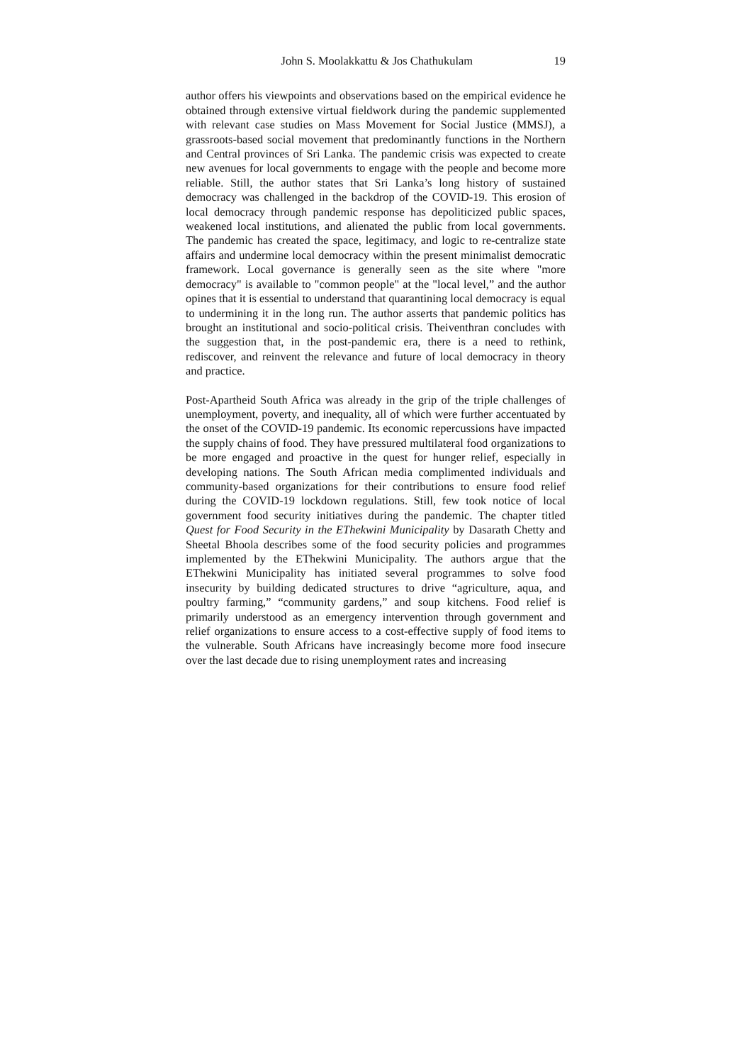John S. Moolakkattu & Jos Chathukulam 19
author offers his viewpoints and observations based on the empirical evidence he obtained through extensive virtual fieldwork during the pandemic supplemented with relevant case studies on Mass Movement for Social Justice (MMSJ), a grassroots-based social movement that predominantly functions in the Northern and Central provinces of Sri Lanka. The pandemic crisis was expected to create new avenues for local governments to engage with the people and become more reliable. Still, the author states that Sri Lanka’s long history of sustained democracy was challenged in the backdrop of the COVID-19. This erosion of local democracy through pandemic response has depoliticized public spaces, weakened local institutions, and alienated the public from local governments. The pandemic has created the space, legitimacy, and logic to re-centralize state affairs and undermine local democracy within the present minimalist democratic framework. Local governance is generally seen as the site where "more democracy" is available to "common people" at the "local level,” and the author opines that it is essential to understand that quarantining local democracy is equal to undermining it in the long run. The author asserts that pandemic politics has brought an institutional and socio-political crisis. Theiventhran concludes with the suggestion that, in the post-pandemic era, there is a need to rethink, rediscover, and reinvent the relevance and future of local democracy in theory and practice.
Post-Apartheid South Africa was already in the grip of the triple challenges of unemployment, poverty, and inequality, all of which were further accentuated by the onset of the COVID-19 pandemic. Its economic repercussions have impacted the supply chains of food. They have pressured multilateral food organizations to be more engaged and proactive in the quest for hunger relief, especially in developing nations. The South African media complimented individuals and community-based organizations for their contributions to ensure food relief during the COVID-19 lockdown regulations. Still, few took notice of local government food security initiatives during the pandemic. The chapter titled Quest for Food Security in the EThekwini Municipality by Dasarath Chetty and Sheetal Bhoola describes some of the food security policies and programmes implemented by the EThekwini Municipality. The authors argue that the EThekwini Municipality has initiated several programmes to solve food insecurity by building dedicated structures to drive “agriculture, aqua, and poultry farming,” “community gardens,” and soup kitchens. Food relief is primarily understood as an emergency intervention through government and relief organizations to ensure access to a cost-effective supply of food items to the vulnerable. South Africans have increasingly become more food insecure over the last decade due to rising unemployment rates and increasing